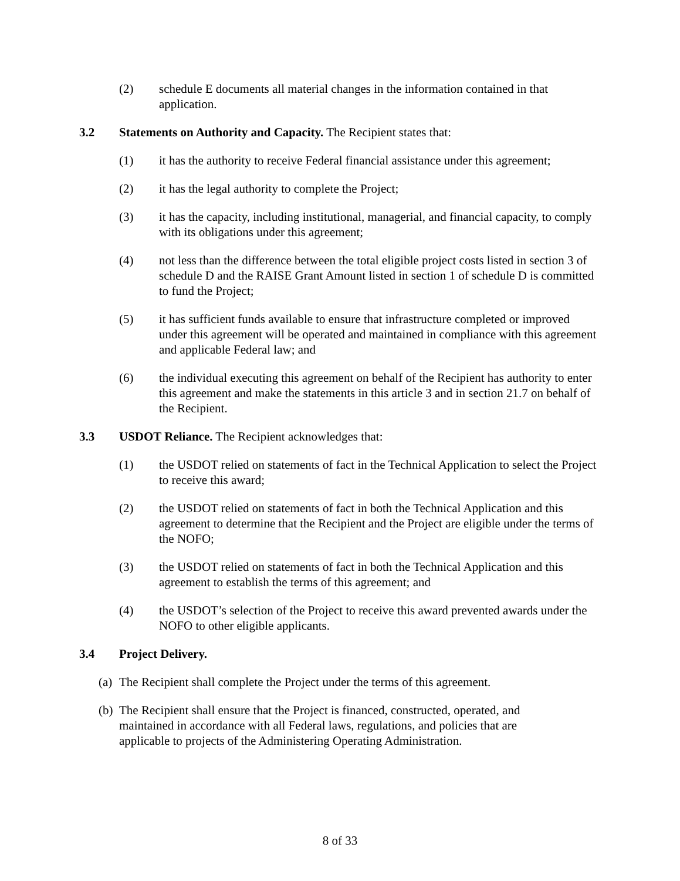(2) schedule E documents all material changes in the information contained in that application.
3.2 Statements on Authority and Capacity. The Recipient states that:
(1) it has the authority to receive Federal financial assistance under this agreement;
(2) it has the legal authority to complete the Project;
(3) it has the capacity, including institutional, managerial, and financial capacity, to comply with its obligations under this agreement;
(4) not less than the difference between the total eligible project costs listed in section 3 of schedule D and the RAISE Grant Amount listed in section 1 of schedule D is committed to fund the Project;
(5) it has sufficient funds available to ensure that infrastructure completed or improved under this agreement will be operated and maintained in compliance with this agreement and applicable Federal law; and
(6) the individual executing this agreement on behalf of the Recipient has authority to enter this agreement and make the statements in this article 3 and in section 21.7 on behalf of the Recipient.
3.3 USDOT Reliance. The Recipient acknowledges that:
(1) the USDOT relied on statements of fact in the Technical Application to select the Project to receive this award;
(2) the USDOT relied on statements of fact in both the Technical Application and this agreement to determine that the Recipient and the Project are eligible under the terms of the NOFO;
(3) the USDOT relied on statements of fact in both the Technical Application and this agreement to establish the terms of this agreement; and
(4) the USDOT’s selection of the Project to receive this award prevented awards under the NOFO to other eligible applicants.
3.4 Project Delivery.
(a) The Recipient shall complete the Project under the terms of this agreement.
(b) The Recipient shall ensure that the Project is financed, constructed, operated, and maintained in accordance with all Federal laws, regulations, and policies that are applicable to projects of the Administering Operating Administration.
8 of 33